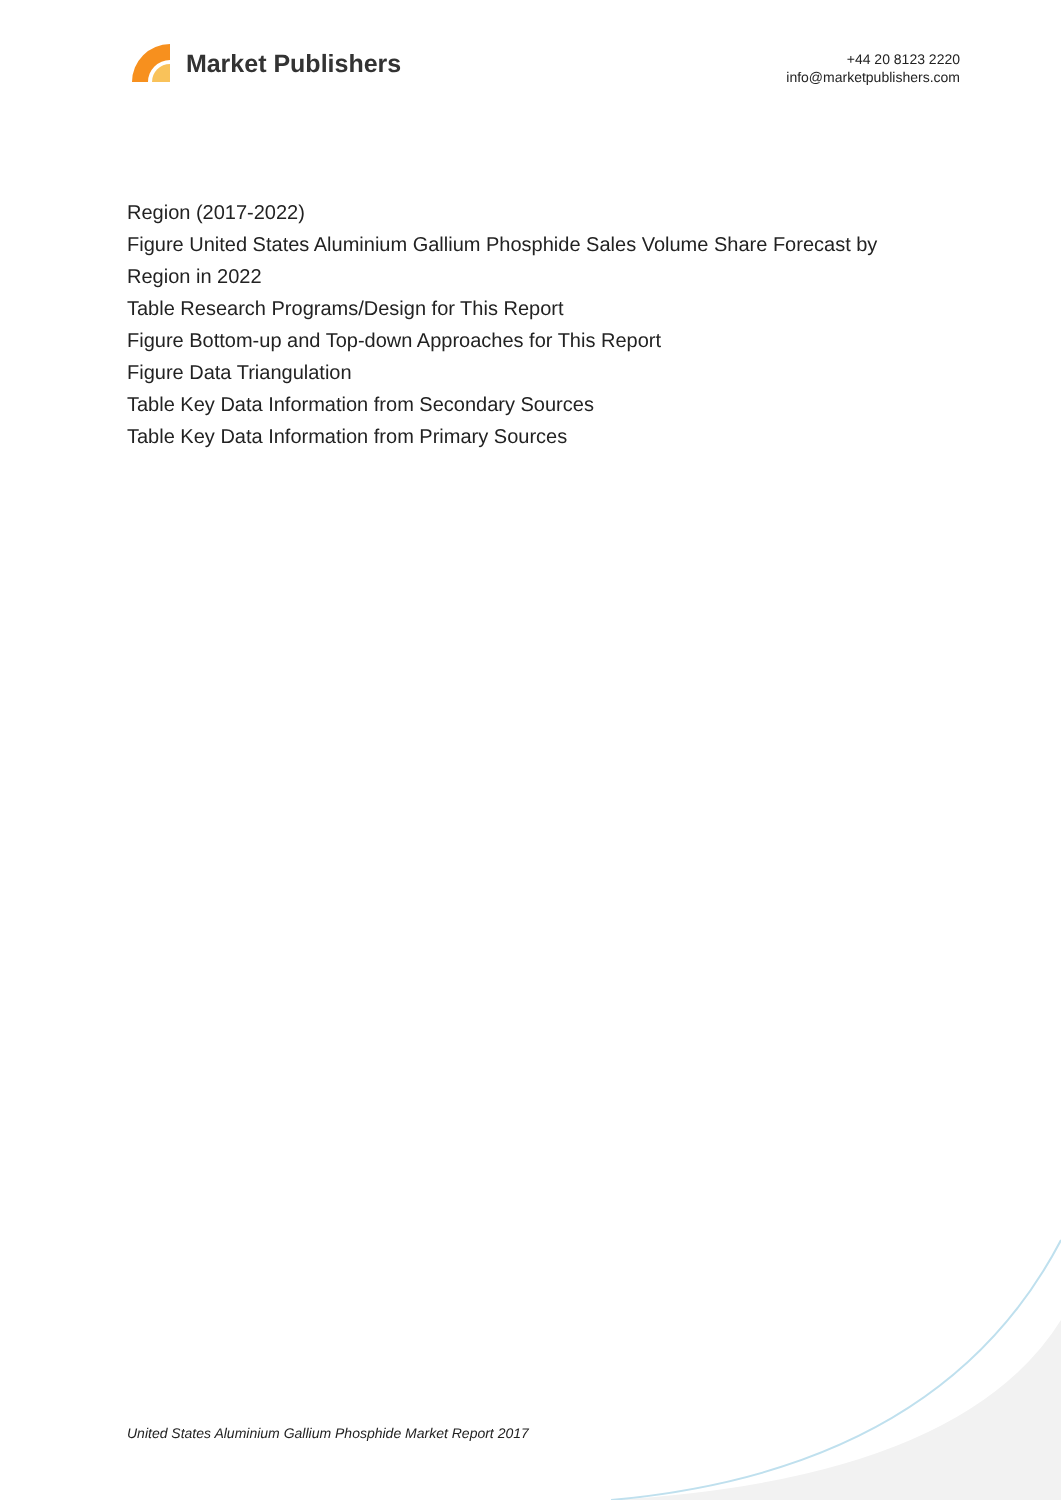Market Publishers
+44 20 8123 2220
info@marketpublishers.com
Region (2017-2022)
Figure United States Aluminium Gallium Phosphide Sales Volume Share Forecast by Region in 2022
Table Research Programs/Design for This Report
Figure Bottom-up and Top-down Approaches for This Report
Figure Data Triangulation
Table Key Data Information from Secondary Sources
Table Key Data Information from Primary Sources
United States Aluminium Gallium Phosphide Market Report 2017